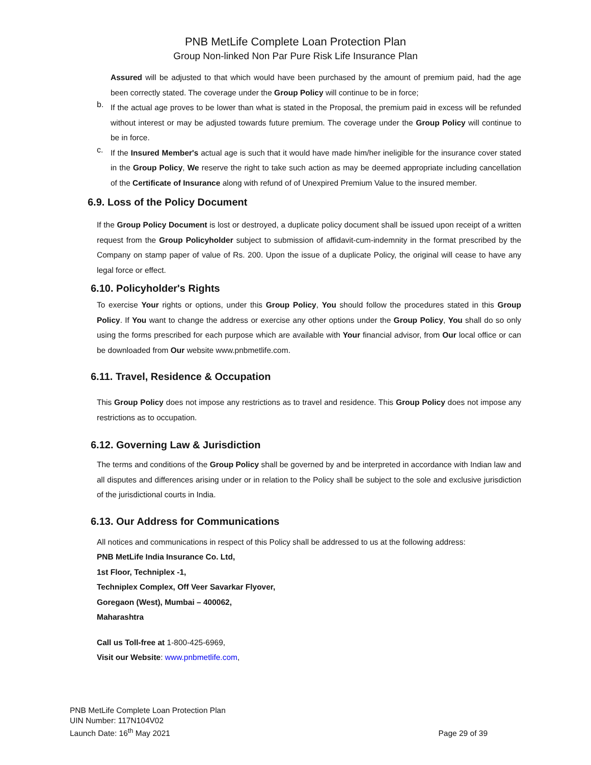PNB MetLife Complete Loan Protection Plan
Group Non-linked Non Par Pure Risk Life Insurance Plan
Assured will be adjusted to that which would have been purchased by the amount of premium paid, had the age been correctly stated. The coverage under the Group Policy will continue to be in force;
b.
If the actual age proves to be lower than what is stated in the Proposal, the premium paid in excess will be refunded without interest or may be adjusted towards future premium. The coverage under the Group Policy will continue to be in force.
c.
If the Insured Member's actual age is such that it would have made him/her ineligible for the insurance cover stated in the Group Policy, We reserve the right to take such action as may be deemed appropriate including cancellation of the Certificate of Insurance along with refund of of Unexpired Premium Value to the insured member.
6.9. Loss of the Policy Document
If the Group Policy Document is lost or destroyed, a duplicate policy document shall be issued upon receipt of a written request from the Group Policyholder subject to submission of affidavit-cum-indemnity in the format prescribed by the Company on stamp paper of value of Rs. 200. Upon the issue of a duplicate Policy, the original will cease to have any legal force or effect.
6.10. Policyholder's Rights
To exercise Your rights or options, under this Group Policy, You should follow the procedures stated in this Group Policy. If You want to change the address or exercise any other options under the Group Policy, You shall do so only using the forms prescribed for each purpose which are available with Your financial advisor, from Our local office or can be downloaded from Our website www.pnbmetlife.com.
6.11. Travel, Residence & Occupation
This Group Policy does not impose any restrictions as to travel and residence. This Group Policy does not impose any restrictions as to occupation.
6.12. Governing Law & Jurisdiction
The terms and conditions of the Group Policy shall be governed by and be interpreted in accordance with Indian law and all disputes and differences arising under or in relation to the Policy shall be subject to the sole and exclusive jurisdiction of the jurisdictional courts in India.
6.13. Our Address for Communications
All notices and communications in respect of this Policy shall be addressed to us at the following address:
PNB MetLife India Insurance Co. Ltd,
1st Floor, Techniplex -1,
Techniplex Complex, Off Veer Savarkar Flyover,
Goregaon (West), Mumbai – 400062,
Maharashtra
Call us Toll-free at 1-800-425-6969,
Visit our Website: www.pnbmetlife.com,
PNB MetLife Complete Loan Protection Plan
UIN Number: 117N104V02
Launch Date: 16<sup>th</sup> May 2021
Page 29 of 39